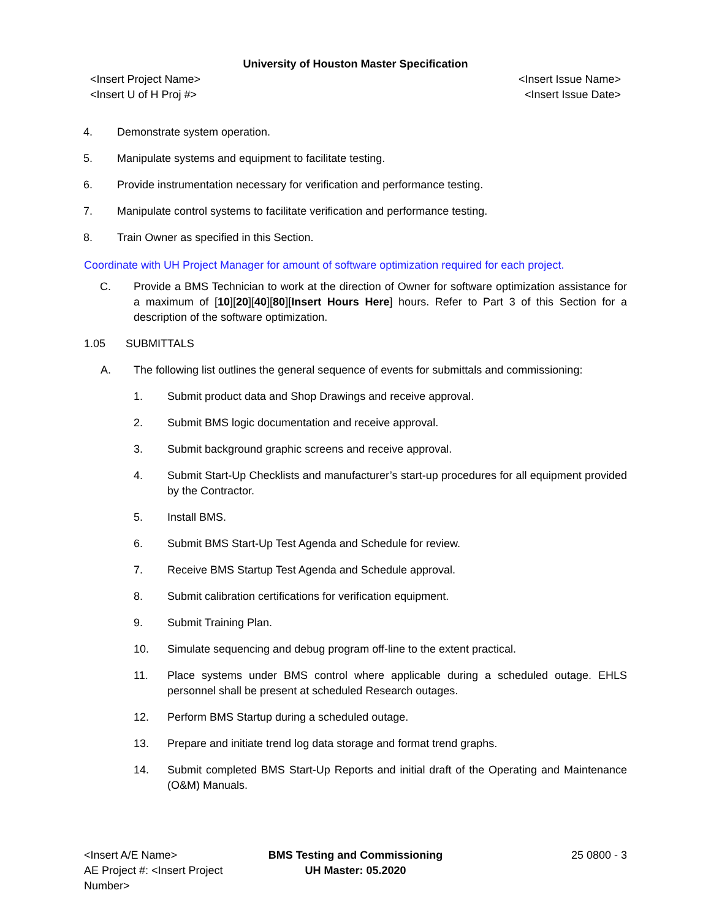University of Houston Master Specification
<Insert Project Name>
<Insert U of H Proj #>
<Insert Issue Name>
<Insert Issue Date>
4. Demonstrate system operation.
5. Manipulate systems and equipment to facilitate testing.
6. Provide instrumentation necessary for verification and performance testing.
7. Manipulate control systems to facilitate verification and performance testing.
8. Train Owner as specified in this Section.
Coordinate with UH Project Manager for amount of software optimization required for each project.
C. Provide a BMS Technician to work at the direction of Owner for software optimization assistance for a maximum of [10][20][40][80][Insert Hours Here] hours. Refer to Part 3 of this Section for a description of the software optimization.
1.05 SUBMITTALS
A. The following list outlines the general sequence of events for submittals and commissioning:
1. Submit product data and Shop Drawings and receive approval.
2. Submit BMS logic documentation and receive approval.
3. Submit background graphic screens and receive approval.
4. Submit Start-Up Checklists and manufacturer’s start-up procedures for all equipment provided by the Contractor.
5. Install BMS.
6. Submit BMS Start-Up Test Agenda and Schedule for review.
7. Receive BMS Startup Test Agenda and Schedule approval.
8. Submit calibration certifications for verification equipment.
9. Submit Training Plan.
10. Simulate sequencing and debug program off-line to the extent practical.
11. Place systems under BMS control where applicable during a scheduled outage. EHLS personnel shall be present at scheduled Research outages.
12. Perform BMS Startup during a scheduled outage.
13. Prepare and initiate trend log data storage and format trend graphs.
14. Submit completed BMS Start-Up Reports and initial draft of the Operating and Maintenance (O&M) Manuals.
<Insert A/E Name>
AE Project #: <Insert Project Number>
BMS Testing and Commissioning
UH Master: 05.2020
25 0800 - 3